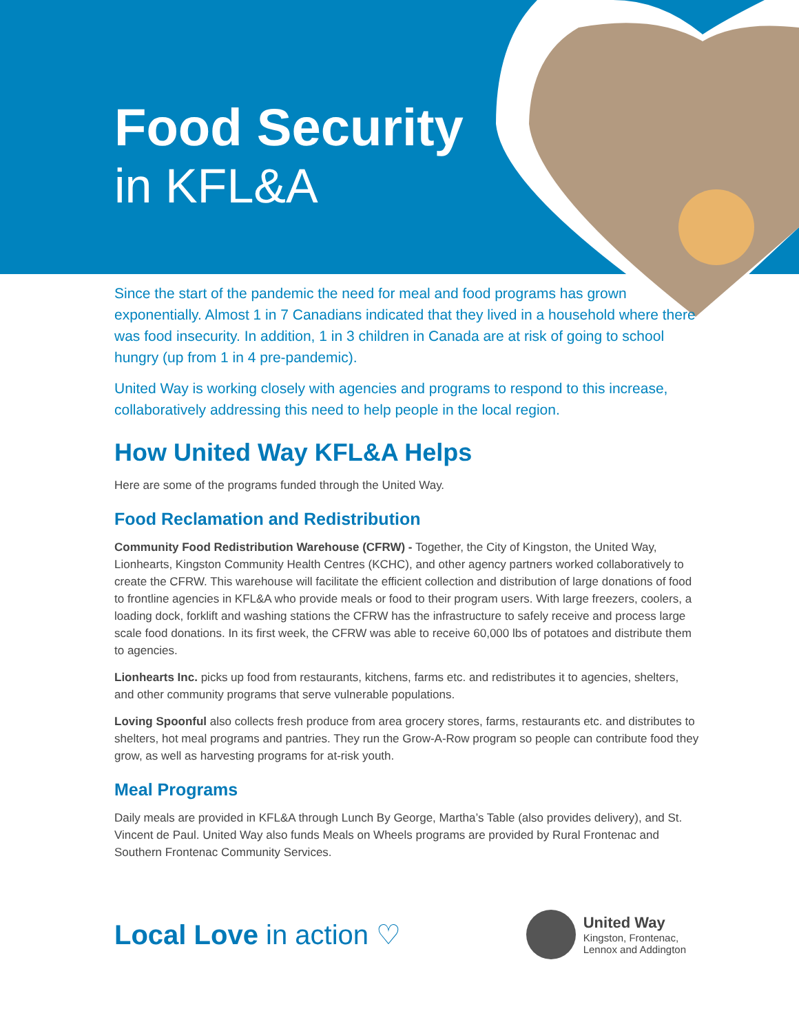Food Security
in KFL&A
Since the start of the pandemic the need for meal and food programs has grown exponentially. Almost 1 in 7 Canadians indicated that they lived in a household where there was food insecurity. In addition, 1 in 3 children in Canada are at risk of going to school hungry (up from 1 in 4 pre-pandemic).
United Way is working closely with agencies and programs to respond to this increase, collaboratively addressing this need to help people in the local region.
How United Way KFL&A Helps
Here are some of the programs funded through the United Way.
Food Reclamation and Redistribution
Community Food Redistribution Warehouse (CFRW) - Together, the City of Kingston, the United Way, Lionhearts, Kingston Community Health Centres (KCHC), and other agency partners worked collaboratively to create the CFRW. This warehouse will facilitate the efficient collection and distribution of large donations of food to frontline agencies in KFL&A who provide meals or food to their program users. With large freezers, coolers, a loading dock, forklift and washing stations the CFRW has the infrastructure to safely receive and process large scale food donations. In its first week, the CFRW was able to receive 60,000 lbs of potatoes and distribute them to agencies.
Lionhearts Inc. picks up food from restaurants, kitchens, farms etc. and redistributes it to agencies, shelters, and other community programs that serve vulnerable populations.
Loving Spoonful also collects fresh produce from area grocery stores, farms, restaurants etc. and distributes to shelters, hot meal programs and pantries. They run the Grow-A-Row program so people can contribute food they grow, as well as harvesting programs for at-risk youth.
Meal Programs
Daily meals are provided in KFL&A through Lunch By George, Martha’s Table (also provides delivery), and St. Vincent de Paul. United Way also funds Meals on Wheels programs are provided by Rural Frontenac and Southern Frontenac Community Services.
Local Love in action ♡
United Way
Kingston, Frontenac,
Lennox and Addington